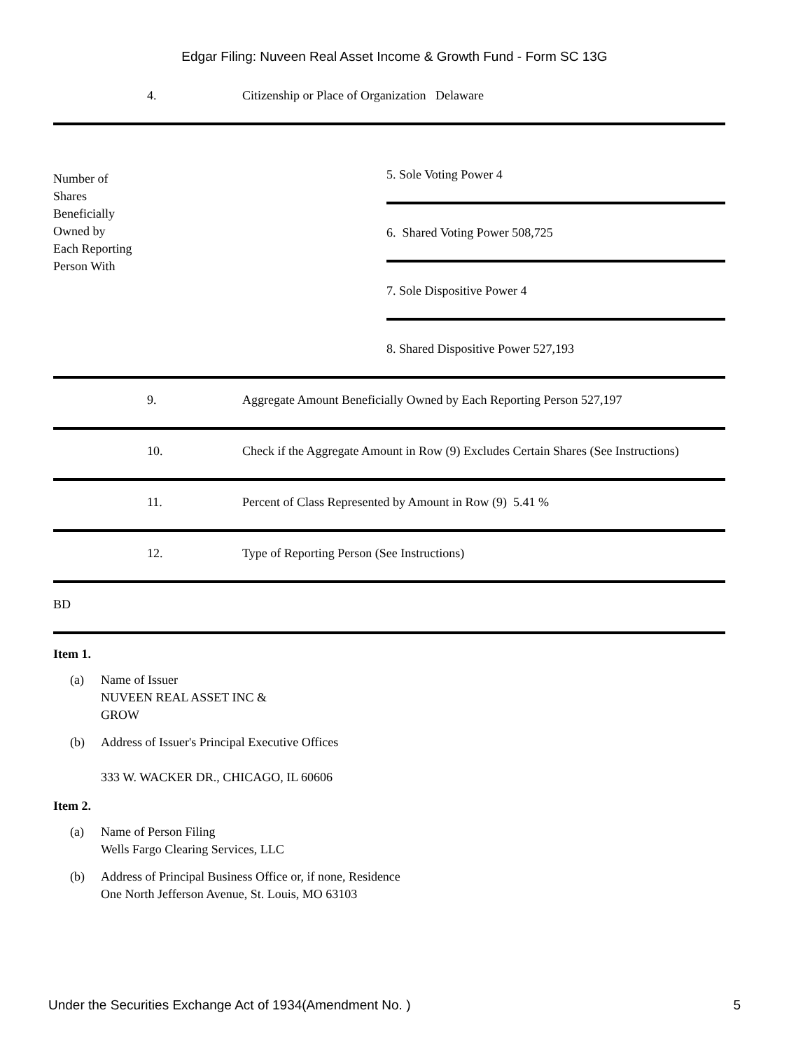Edgar Filing: Nuveen Real Asset Income & Growth Fund - Form SC 13G
| | 4. | Citizenship or Place of Organization Delaware |
| Number of Shares Beneficially Owned by Each Reporting Person With | 5. Sole Voting Power 4 |
| | 6. Shared Voting Power 508,725 |
| | 7. Sole Dispositive Power 4 |
| | 8. Shared Dispositive Power 527,193 |
| | 9. | Aggregate Amount Beneficially Owned by Each Reporting Person 527,197 |
| | 10. | Check if the Aggregate Amount in Row (9) Excludes Certain Shares (See Instructions) |
| | 11. | Percent of Class Represented by Amount in Row (9) 5.41 % |
| | 12. | Type of Reporting Person (See Instructions) |
| BD | | |
Item 1.
(a) Name of Issuer
NUVEEN REAL ASSET INC &
GROW
(b) Address of Issuer's Principal Executive Offices
333 W. WACKER DR., CHICAGO, IL 60606
Item 2.
(a) Name of Person Filing
Wells Fargo Clearing Services, LLC
(b) Address of Principal Business Office or, if none, Residence
One North Jefferson Avenue, St. Louis, MO 63103
Under the Securities Exchange Act of 1934(Amendment No. ) 5